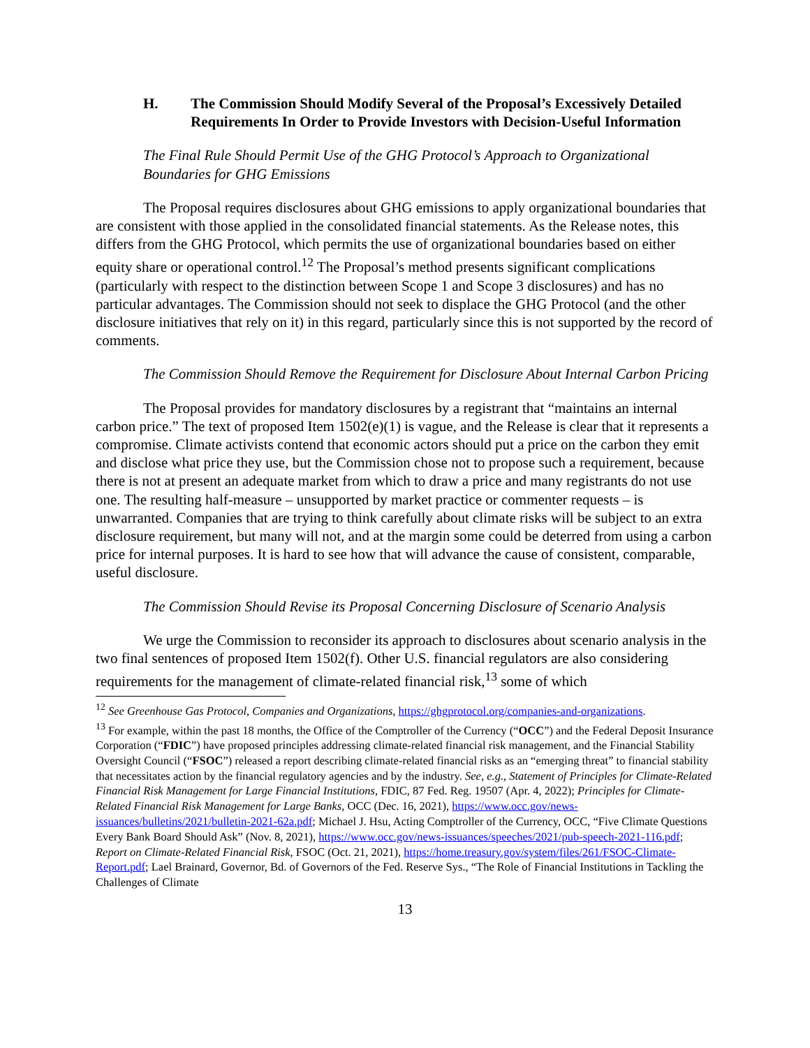H. The Commission Should Modify Several of the Proposal’s Excessively Detailed Requirements In Order to Provide Investors with Decision-Useful Information
The Final Rule Should Permit Use of the GHG Protocol’s Approach to Organizational Boundaries for GHG Emissions
The Proposal requires disclosures about GHG emissions to apply organizational boundaries that are consistent with those applied in the consolidated financial statements. As the Release notes, this differs from the GHG Protocol, which permits the use of organizational boundaries based on either equity share or operational control.<sup>12</sup> The Proposal’s method presents significant complications (particularly with respect to the distinction between Scope 1 and Scope 3 disclosures) and has no particular advantages. The Commission should not seek to displace the GHG Protocol (and the other disclosure initiatives that rely on it) in this regard, particularly since this is not supported by the record of comments.
The Commission Should Remove the Requirement for Disclosure About Internal Carbon Pricing
The Proposal provides for mandatory disclosures by a registrant that “maintains an internal carbon price.” The text of proposed Item 1502(e)(1) is vague, and the Release is clear that it represents a compromise. Climate activists contend that economic actors should put a price on the carbon they emit and disclose what price they use, but the Commission chose not to propose such a requirement, because there is not at present an adequate market from which to draw a price and many registrants do not use one. The resulting half-measure – unsupported by market practice or commenter requests – is unwarranted. Companies that are trying to think carefully about climate risks will be subject to an extra disclosure requirement, but many will not, and at the margin some could be deterred from using a carbon price for internal purposes. It is hard to see how that will advance the cause of consistent, comparable, useful disclosure.
The Commission Should Revise its Proposal Concerning Disclosure of Scenario Analysis
We urge the Commission to reconsider its approach to disclosures about scenario analysis in the two final sentences of proposed Item 1502(f). Other U.S. financial regulators are also considering requirements for the management of climate-related financial risk,<sup>13</sup> some of which
<sup>12</sup> See Greenhouse Gas Protocol, Companies and Organizations, https://ghgprotocol.org/companies-and-organizations.
<sup>13</sup> For example, within the past 18 months, the Office of the Comptroller of the Currency (“OCC”) and the Federal Deposit Insurance Corporation (“FDIC”) have proposed principles addressing climate-related financial risk management, and the Financial Stability Oversight Council (“FSOC”) released a report describing climate-related financial risks as an “emerging threat” to financial stability that necessitates action by the financial regulatory agencies and by the industry. See, e.g., Statement of Principles for Climate-Related Financial Risk Management for Large Financial Institutions, FDIC, 87 Fed. Reg. 19507 (Apr. 4, 2022); Principles for Climate-Related Financial Risk Management for Large Banks, OCC (Dec. 16, 2021), https://www.occ.gov/news-issuances/bulletins/2021/bulletin-2021-62a.pdf; Michael J. Hsu, Acting Comptroller of the Currency, OCC, “Five Climate Questions Every Bank Board Should Ask” (Nov. 8, 2021), https://www.occ.gov/news-issuances/speeches/2021/pub-speech-2021-116.pdf; Report on Climate-Related Financial Risk, FSOC (Oct. 21, 2021), https://home.treasury.gov/system/files/261/FSOC-Climate-Report.pdf; Lael Brainard, Governor, Bd. of Governors of the Fed. Reserve Sys., “The Role of Financial Institutions in Tackling the Challenges of Climate
13